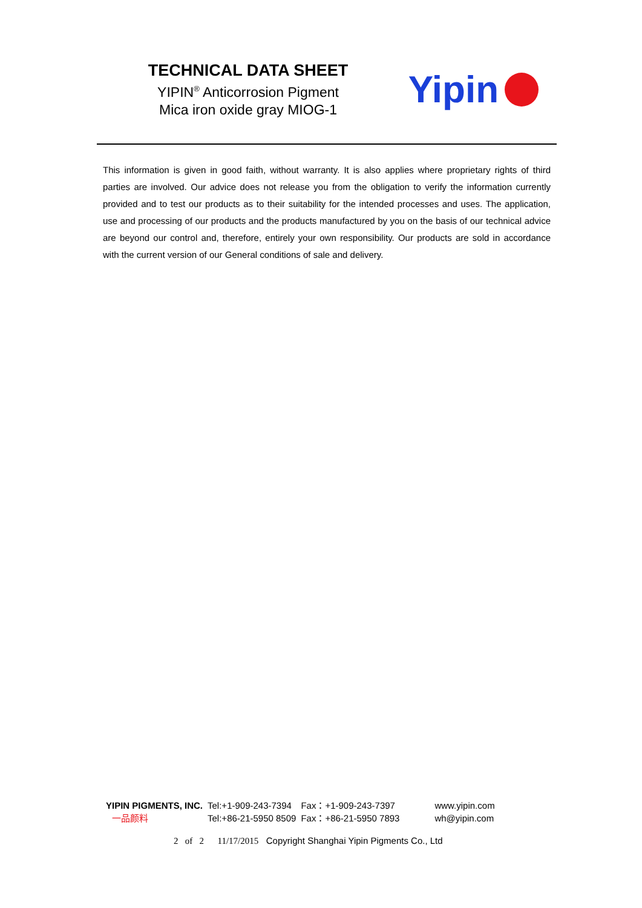TECHNICAL DATA SHEET
YIPIN<sup>®</sup> Anticorrosion Pigment
Mica iron oxide gray MIOG-1
Yipin
This information is given in good faith, without warranty. It is also applies where proprietary rights of third parties are involved. Our advice does not release you from the obligation to verify the information currently provided and to test our products as to their suitability for the intended processes and uses. The application, use and processing of our products and the products manufactured by you on the basis of our technical advice are beyond our control and, therefore, entirely your own responsibility. Our products are sold in accordance with the current version of our General conditions of sale and delivery.
| YIPIN PIGMENTS, INC. | Tel:+1-909-243-7394 | Fax：+1-909-243-7397 | www.yipin.com |
| 一品颜料 | Tel:+86-21-5950 8509 | Fax：+86-21-5950 7893 | wh@yipin.com |
2 of 2 11/17/2015 Copyright Shanghai Yipin Pigments Co., Ltd